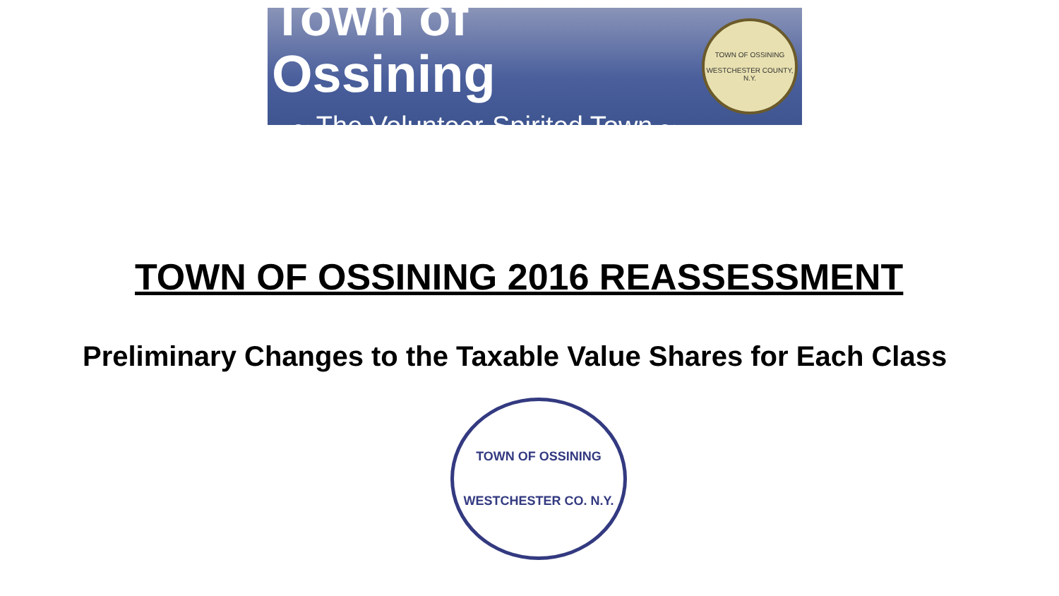Town of Ossining
~ The Volunteer-Spirited Town ~
TOWN OF OSSINING
WESTCHESTER COUNTY, N.Y.
TOWN OF OSSINING 2016 REASSESSMENT
Preliminary Changes to the Taxable Value Shares for Each Class
TOWN OF OSSINING
WESTCHESTER CO. N.Y.